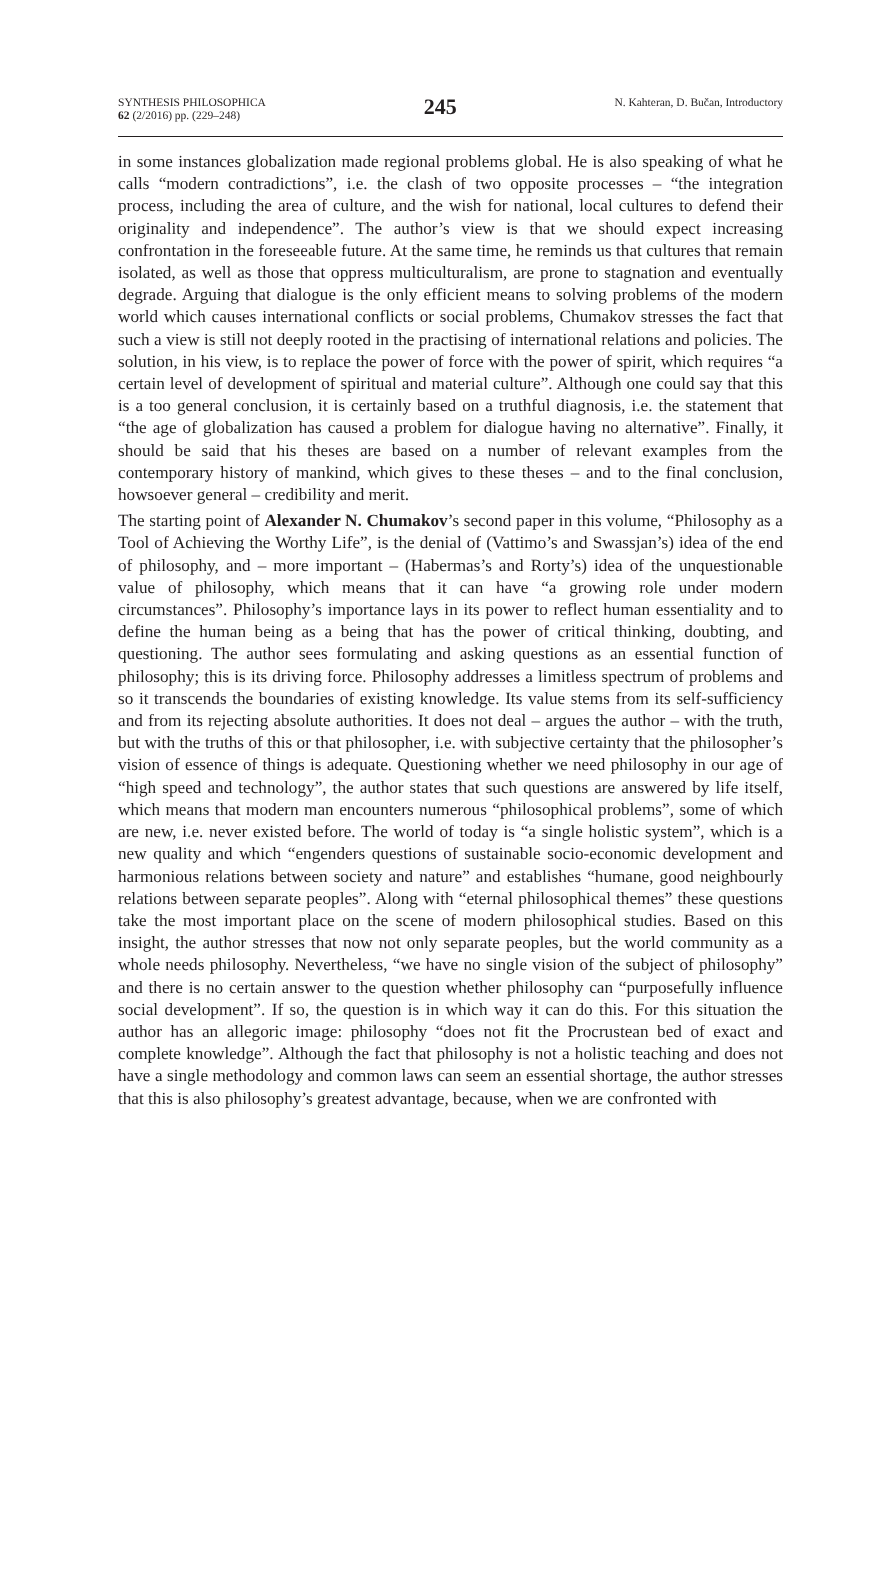SYNTHESIS PHILOSOPHICA
62 (2/2016) pp. (229–248)
245
N. Kahteran, D. Bučan, Introductory
in some instances globalization made regional problems global. He is also speaking of what he calls “modern contradictions”, i.e. the clash of two opposite processes – “the integration process, including the area of culture, and the wish for national, local cultures to defend their originality and independence”. The author’s view is that we should expect increasing confrontation in the foreseeable future. At the same time, he reminds us that cultures that remain isolated, as well as those that oppress multiculturalism, are prone to stagnation and eventually degrade. Arguing that dialogue is the only efficient means to solving problems of the modern world which causes international conflicts or social problems, Chumakov stresses the fact that such a view is still not deeply rooted in the practising of international relations and policies. The solution, in his view, is to replace the power of force with the power of spirit, which requires “a certain level of development of spiritual and material culture”. Although one could say that this is a too general conclusion, it is certainly based on a truthful diagnosis, i.e. the statement that “the age of globalization has caused a problem for dialogue having no alternative”. Finally, it should be said that his theses are based on a number of relevant examples from the contemporary history of mankind, which gives to these theses – and to the final conclusion, howsoever general – credibility and merit.
The starting point of Alexander N. Chumakov’s second paper in this volume, “Philosophy as a Tool of Achieving the Worthy Life”, is the denial of (Vattimo’s and Swassjan’s) idea of the end of philosophy, and – more important – (Habermas’s and Rorty’s) idea of the unquestionable value of philosophy, which means that it can have “a growing role under modern circumstances”. Philosophy’s importance lays in its power to reflect human essentiality and to define the human being as a being that has the power of critical thinking, doubting, and questioning. The author sees formulating and asking questions as an essential function of philosophy; this is its driving force. Philosophy addresses a limitless spectrum of problems and so it transcends the boundaries of existing knowledge. Its value stems from its self-sufficiency and from its rejecting absolute authorities. It does not deal – argues the author – with the truth, but with the truths of this or that philosopher, i.e. with subjective certainty that the philosopher’s vision of essence of things is adequate. Questioning whether we need philosophy in our age of “high speed and technology”, the author states that such questions are answered by life itself, which means that modern man encounters numerous “philosophical problems”, some of which are new, i.e. never existed before. The world of today is “a single holistic system”, which is a new quality and which “engenders questions of sustainable socio-economic development and harmonious relations between society and nature” and establishes “humane, good neighbourly relations between separate peoples”. Along with “eternal philosophical themes” these questions take the most important place on the scene of modern philosophical studies. Based on this insight, the author stresses that now not only separate peoples, but the world community as a whole needs philosophy. Nevertheless, “we have no single vision of the subject of philosophy” and there is no certain answer to the question whether philosophy can “purposefully influence social development”. If so, the question is in which way it can do this. For this situation the author has an allegoric image: philosophy “does not fit the Procrustean bed of exact and complete knowledge”. Although the fact that philosophy is not a holistic teaching and does not have a single methodology and common laws can seem an essential shortage, the author stresses that this is also philosophy’s greatest advantage, because, when we are confronted with